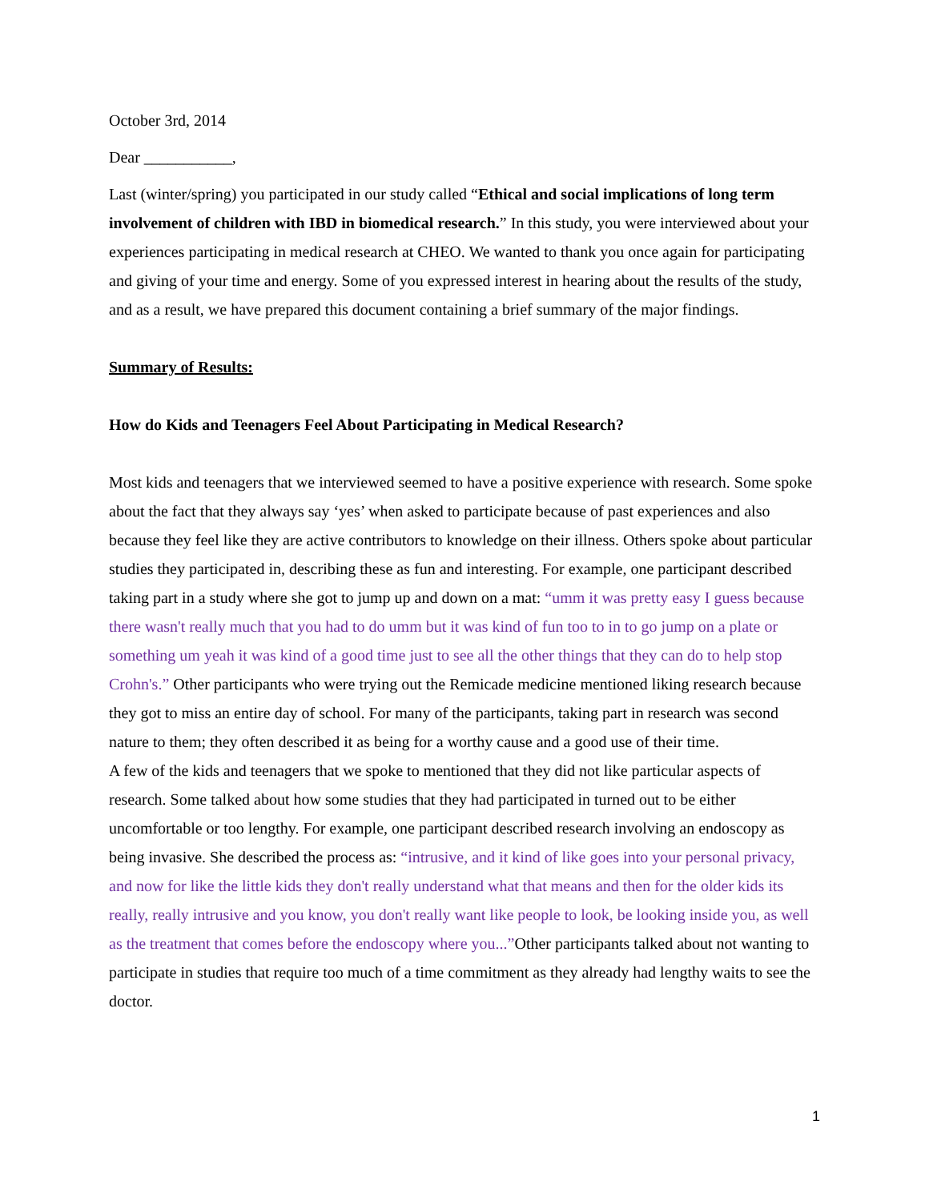October 3rd, 2014
Dear ___________,
Last (winter/spring) you participated in our study called “Ethical and social implications of long term involvement of children with IBD in biomedical research.” In this study, you were interviewed about your experiences participating in medical research at CHEO. We wanted to thank you once again for participating and giving of your time and energy. Some of you expressed interest in hearing about the results of the study, and as a result, we have prepared this document containing a brief summary of the major findings.
Summary of Results:
How do Kids and Teenagers Feel About Participating in Medical Research?
Most kids and teenagers that we interviewed seemed to have a positive experience with research. Some spoke about the fact that they always say ‘yes’ when asked to participate because of past experiences and also because they feel like they are active contributors to knowledge on their illness. Others spoke about particular studies they participated in, describing these as fun and interesting. For example, one participant described taking part in a study where she got to jump up and down on a mat: “umm it was pretty easy I guess because there wasn't really much that you had to do umm but it was kind of fun too to in to go jump on a plate or something um yeah it was kind of a good time just to see all the other things that they can do to help stop Crohn's.” Other participants who were trying out the Remicade medicine mentioned liking research because they got to miss an entire day of school. For many of the participants, taking part in research was second nature to them; they often described it as being for a worthy cause and a good use of their time.
A few of the kids and teenagers that we spoke to mentioned that they did not like particular aspects of research. Some talked about how some studies that they had participated in turned out to be either uncomfortable or too lengthy. For example, one participant described research involving an endoscopy as being invasive. She described the process as: “intrusive, and it kind of like goes into your personal privacy, and now for like the little kids they don't really understand what that means and then for the older kids its really, really intrusive and you know, you don't really want like people to look, be looking inside you, as well as the treatment that comes before the endoscopy where you...”Other participants talked about not wanting to participate in studies that require too much of a time commitment as they already had lengthy waits to see the doctor.
1